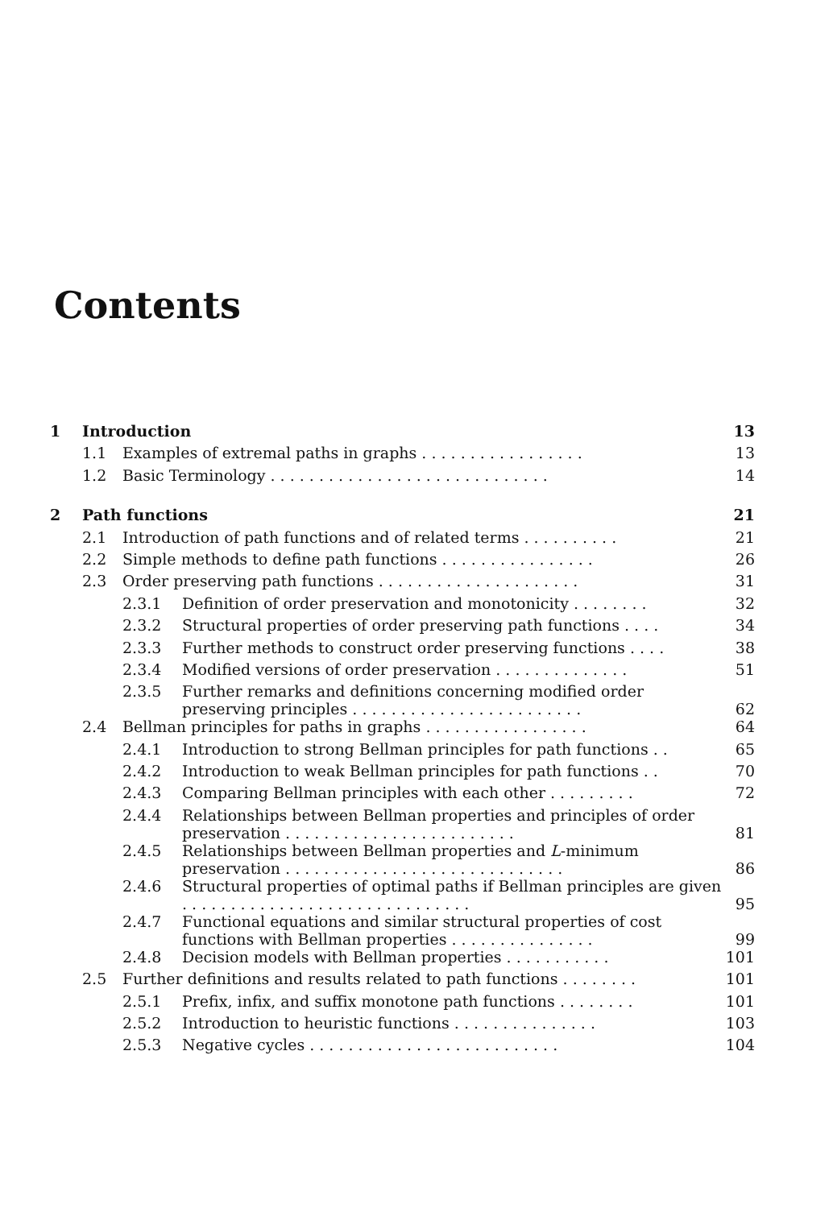Contents
| 1 | Introduction | | | 13 |
| | 1.1 | Examples of extremal paths in graphs . . . . . . . . . . . . . . . . . | | 13 |
| | 1.2 | Basic Terminology . . . . . . . . . . . . . . . . . . . . . . . . . . . . . | | 14 |
| 2 | Path functions | | | 21 |
| | 2.1 | Introduction of path functions and of related terms . . . . . . . . . . | | 21 |
| | 2.2 | Simple methods to define path functions . . . . . . . . . . . . . . . . | | 26 |
| | 2.3 | Order preserving path functions . . . . . . . . . . . . . . . . . . . . . | | 31 |
| | | 2.3.1 | Definition of order preservation and monotonicity . . . . . . . . | 32 |
| | | 2.3.2 | Structural properties of order preserving path functions . . . . | 34 |
| | | 2.3.3 | Further methods to construct order preserving functions . . . . | 38 |
| | | 2.3.4 | Modified versions of order preservation . . . . . . . . . . . . . . | 51 |
| | | 2.3.5 | Further remarks and definitions concerning modified order preserving principles . . . . . . . . . . . . . . . . . . . . . . . . | 62 |
| | 2.4 | Bellman principles for paths in graphs . . . . . . . . . . . . . . . . . | | 64 |
| | | 2.4.1 | Introduction to strong Bellman principles for path functions . . | 65 |
| | | 2.4.2 | Introduction to weak Bellman principles for path functions . . | 70 |
| | | 2.4.3 | Comparing Bellman principles with each other . . . . . . . . . | 72 |
| | | 2.4.4 | Relationships between Bellman properties and principles of order preservation . . . . . . . . . . . . . . . . . . . . . . . . | 81 |
| | | 2.4.5 | Relationships between Bellman properties and L -minimum preservation . . . . . . . . . . . . . . . . . . . . . . . . . . . . . | 86 |
| | | 2.4.6 | Structural properties of optimal paths if Bellman principles are given . . . . . . . . . . . . . . . . . . . . . . . . . . . . . . | 95 |
| | | 2.4.7 | Functional equations and similar structural properties of cost functions with Bellman properties . . . . . . . . . . . . . . . | 99 |
| | | 2.4.8 | Decision models with Bellman properties . . . . . . . . . . . | 101 |
| | 2.5 | Further definitions and results related to path functions . . . . . . . . | | 101 |
| | | 2.5.1 | Prefix, infix, and suffix monotone path functions . . . . . . . . | 101 |
| | | 2.5.2 | Introduction to heuristic functions . . . . . . . . . . . . . . . | 103 |
| | | 2.5.3 | Negative cycles . . . . . . . . . . . . . . . . . . . . . . . . . . | 104 |